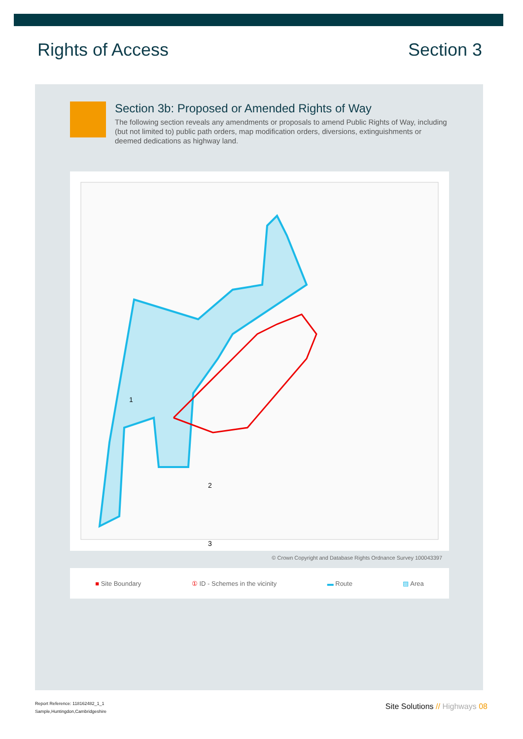Rights of Access Section 3
Section 3b: Proposed or Amended Rights of Way
The following section reveals any amendments or proposals to amend Public Rights of Way, including (but not limited to) public path orders, map modification orders, diversions, extinguishments or deemed dedications as highway land.
1
2
3
© Crown Copyright and Database Rights Ordnance Survey 100043397
■ Site Boundary ① ID - Schemes in the vicinity ▬ Route ▨ Area
Report Reference: 118162482_1_1
Sample,Huntingdon,Cambridgeshire
Site Solutions // Highways 08